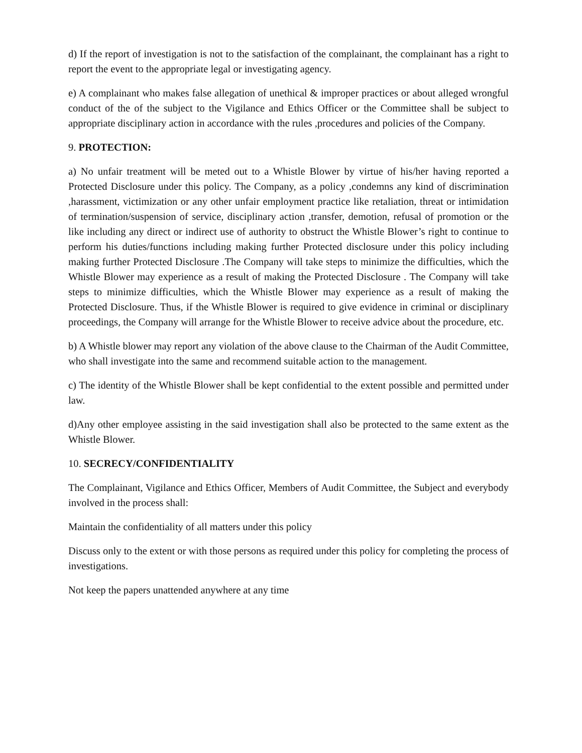d) If the report of investigation is not to the satisfaction of the complainant, the complainant has a right to report the event to the appropriate legal or investigating agency.
e) A complainant who makes false allegation of unethical & improper practices or about alleged wrongful conduct of the of the subject to the Vigilance and Ethics Officer or the Committee shall be subject to appropriate disciplinary action in accordance with the rules ,procedures and policies of the Company.
9. PROTECTION:
a) No unfair treatment will be meted out to a Whistle Blower by virtue of his/her having reported a Protected Disclosure under this policy. The Company, as a policy ,condemns any kind of discrimination ,harassment, victimization or any other unfair employment practice like retaliation, threat or intimidation of termination/suspension of service, disciplinary action ,transfer, demotion, refusal of promotion or the like including any direct or indirect use of authority to obstruct the Whistle Blower’s right to continue to perform his duties/functions including making further Protected disclosure under this policy including making further Protected Disclosure .The Company will take steps to minimize the difficulties, which the Whistle Blower may experience as a result of making the Protected Disclosure . The Company will take steps to minimize difficulties, which the Whistle Blower may experience as a result of making the Protected Disclosure. Thus, if the Whistle Blower is required to give evidence in criminal or disciplinary proceedings, the Company will arrange for the Whistle Blower to receive advice about the procedure, etc.
b) A Whistle blower may report any violation of the above clause to the Chairman of the Audit Committee, who shall investigate into the same and recommend suitable action to the management.
c) The identity of the Whistle Blower shall be kept confidential to the extent possible and permitted under law.
d)Any other employee assisting in the said investigation shall also be protected to the same extent as the Whistle Blower.
10. SECRECY/CONFIDENTIALITY
The Complainant, Vigilance and Ethics Officer, Members of Audit Committee, the Subject and everybody involved in the process shall:
Maintain the confidentiality of all matters under this policy
Discuss only to the extent or with those persons as required under this policy for completing the process of investigations.
Not keep the papers unattended anywhere at any time